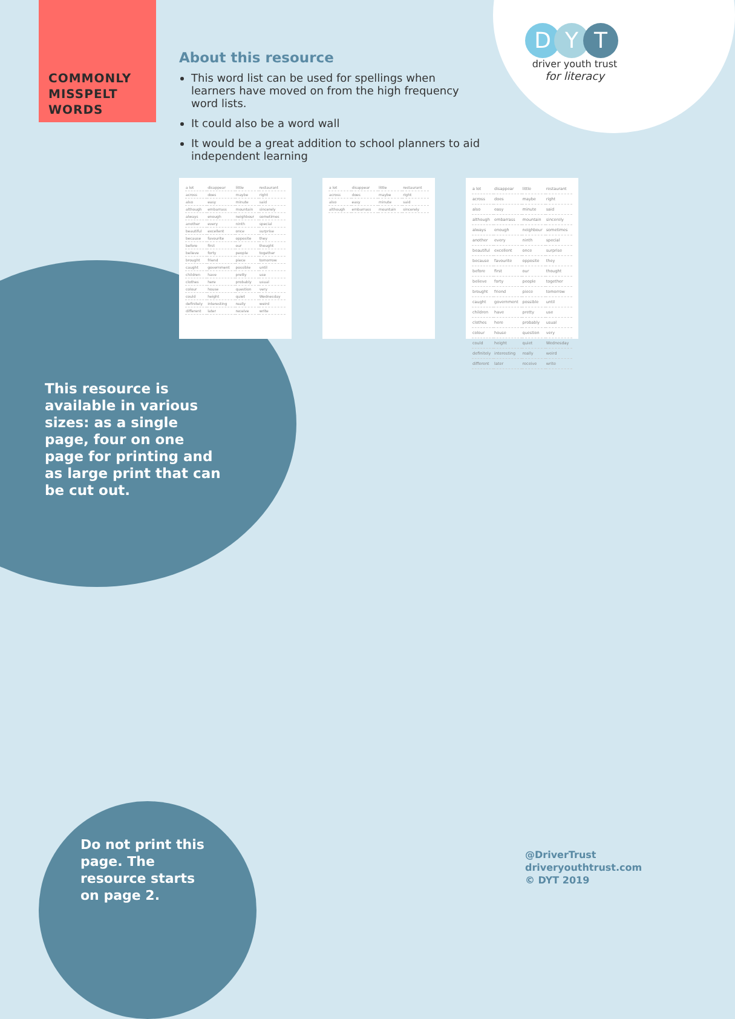COMMONLY
MISSPELT
WORDS
About this resource
This word list can be used for spellings when learners have moved on from the high frequency word lists.
It could also be a word wall
It would be a great addition to school planners to aid independent learning
D Y T
driver youth trust
for literacy
| a lot | disappear | little | restaurant |
| across | does | maybe | right |
| also | easy | minute | said |
| although | embarrass | mountain | sincerely |
| always | enough | neighbour | sometimes |
| another | every | ninth | special |
| beautiful | excellent | once | surprise |
| because | favourite | opposite | they |
| before | first | our | thought |
| believe | forty | people | together |
| brought | friend | piece | tomorrow |
| caught | government | possible | until |
| children | have | pretty | use |
| clothes | here | probably | usual |
| colour | house | question | very |
| could | height | quiet | Wednesday |
| definitely | interesting | really | weird |
| different | later | receive | write |
| a lot | disappear | little | restaurant |
| across | does | maybe | right |
| also | easy | minute | said |
| although | embarrass | mountain | sincerely |
| a lot | disappear | little | restaurant |
| across | does | maybe | right |
| also | easy | minute | said |
| although | embarrass | mountain | sincerely |
| always | enough | neighbour | sometimes |
| another | every | ninth | special |
| beautiful | excellent | once | surprise |
| because | favourite | opposite | they |
| before | first | our | thought |
| believe | forty | people | together |
| brought | friend | piece | tomorrow |
| caught | government | possible | until |
| children | have | pretty | use |
| clothes | here | probably | usual |
| colour | house | question | very |
| could | height | quiet | Wednesday |
| definitely | interesting | really | weird |
| different | later | receive | write |
This resource is available in various sizes: as a single page, four on one page for printing and as large print that can be cut out.
Do not print this page. The resource starts on page 2.
@DriverTrust
driveryouthtrust.com
© DYT 2019